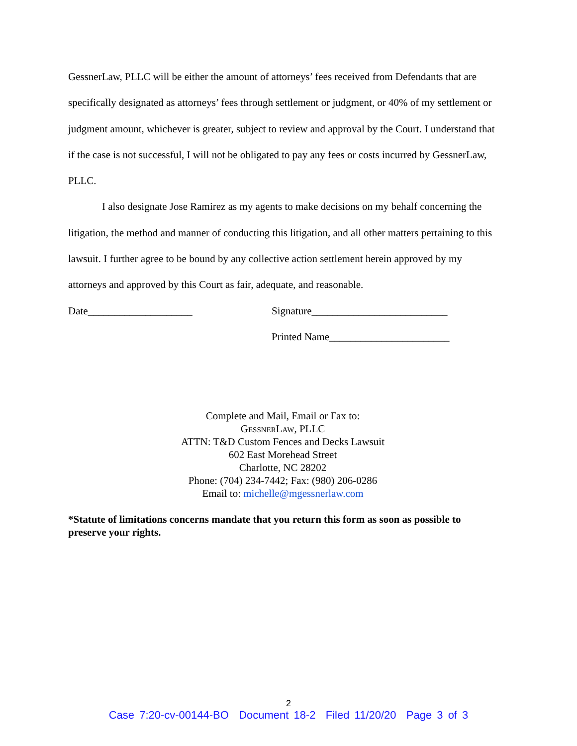GessnerLaw, PLLC will be either the amount of attorneys’ fees received from Defendants that are specifically designated as attorneys’ fees through settlement or judgment, or 40% of my settlement or judgment amount, whichever is greater, subject to review and approval by the Court. I understand that if the case is not successful, I will not be obligated to pay any fees or costs incurred by GessnerLaw, PLLC.
I also designate Jose Ramirez as my agents to make decisions on my behalf concerning the litigation, the method and manner of conducting this litigation, and all other matters pertaining to this lawsuit. I further agree to be bound by any collective action settlement herein approved by my attorneys and approved by this Court as fair, adequate, and reasonable.
Date____________________ Signature__________________________
Printed Name_______________________
Complete and Mail, Email or Fax to:
GessnerLaw, PLLC
ATTN: T&D Custom Fences and Decks Lawsuit
602 East Morehead Street
Charlotte, NC 28202
Phone: (704) 234-7442; Fax: (980) 206-0286
Email to: michelle@mgessnerlaw.com
*Statute of limitations concerns mandate that you return this form as soon as possible to preserve your rights.
2
Case 7:20-cv-00144-BO Document 18-2 Filed 11/20/20 Page 3 of 3